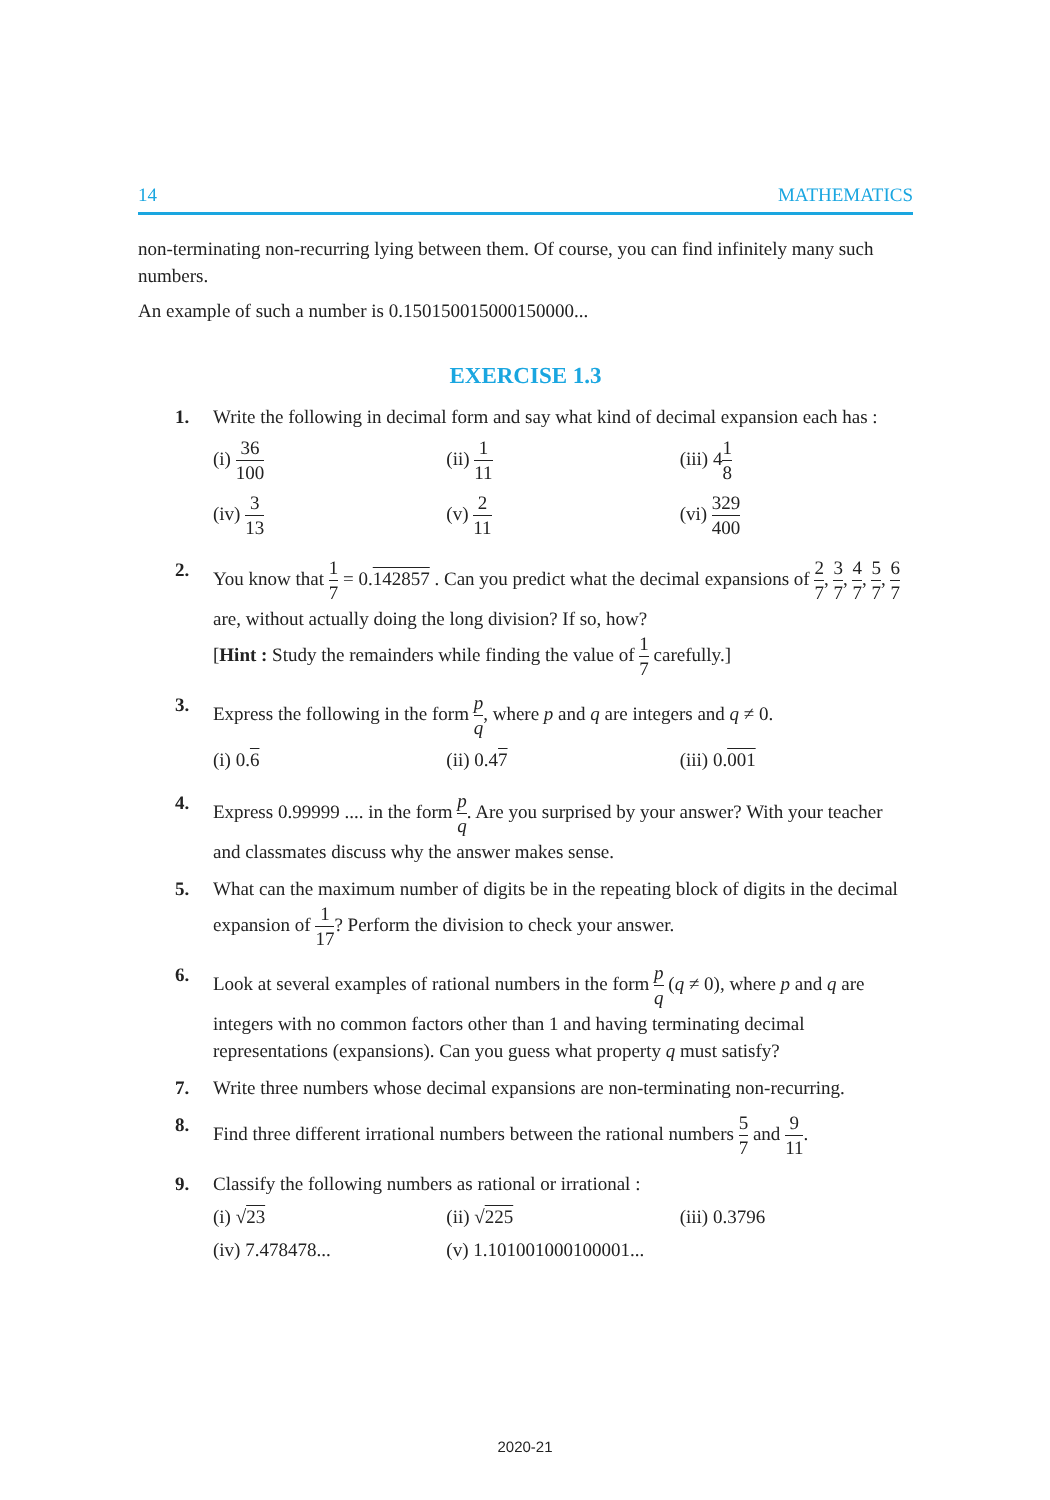14 MATHEMATICS
non-terminating non-recurring lying between them. Of course, you can find infinitely many such numbers.
An example of such a number is 0.150150015000150000...
EXERCISE 1.3
1. Write the following in decimal form and say what kind of decimal expansion each has :
(i) 36 100 (ii) 1 11 (iii) 41 8
(iv) 3 13 (v) 2 11 (vi) 329 400
2. You know that 1 7 = 0.142857 . Can you predict what the decimal expansions of 2 7, 3 7, 4 7, 5 7, 6 7 are, without actually doing the long division? If so, how?
[Hint : Study the remainders while finding the value of 1 7 carefully.]
3. Express the following in the form p q, where p and q are integers and q ≠ 0.
(i) 0.6 (ii) 0.47 (iii) 0.001
4. Express 0.99999 .... in the form p q. Are you surprised by your answer? With your teacher and classmates discuss why the answer makes sense.
5. What can the maximum number of digits be in the repeating block of digits in the decimal expansion of 1 17? Perform the division to check your answer.
6. Look at several examples of rational numbers in the form p q (q ≠ 0), where p and q are integers with no common factors other than 1 and having terminating decimal representations (expansions). Can you guess what property q must satisfy?
7. Write three numbers whose decimal expansions are non-terminating non-recurring.
8. Find three different irrational numbers between the rational numbers 5 7 and 9 11.
9. Classify the following numbers as rational or irrational :
(i) √23 (ii) √225 (iii) 0.3796
(iv) 7.478478... (v) 1.101001000100001...
2020-21